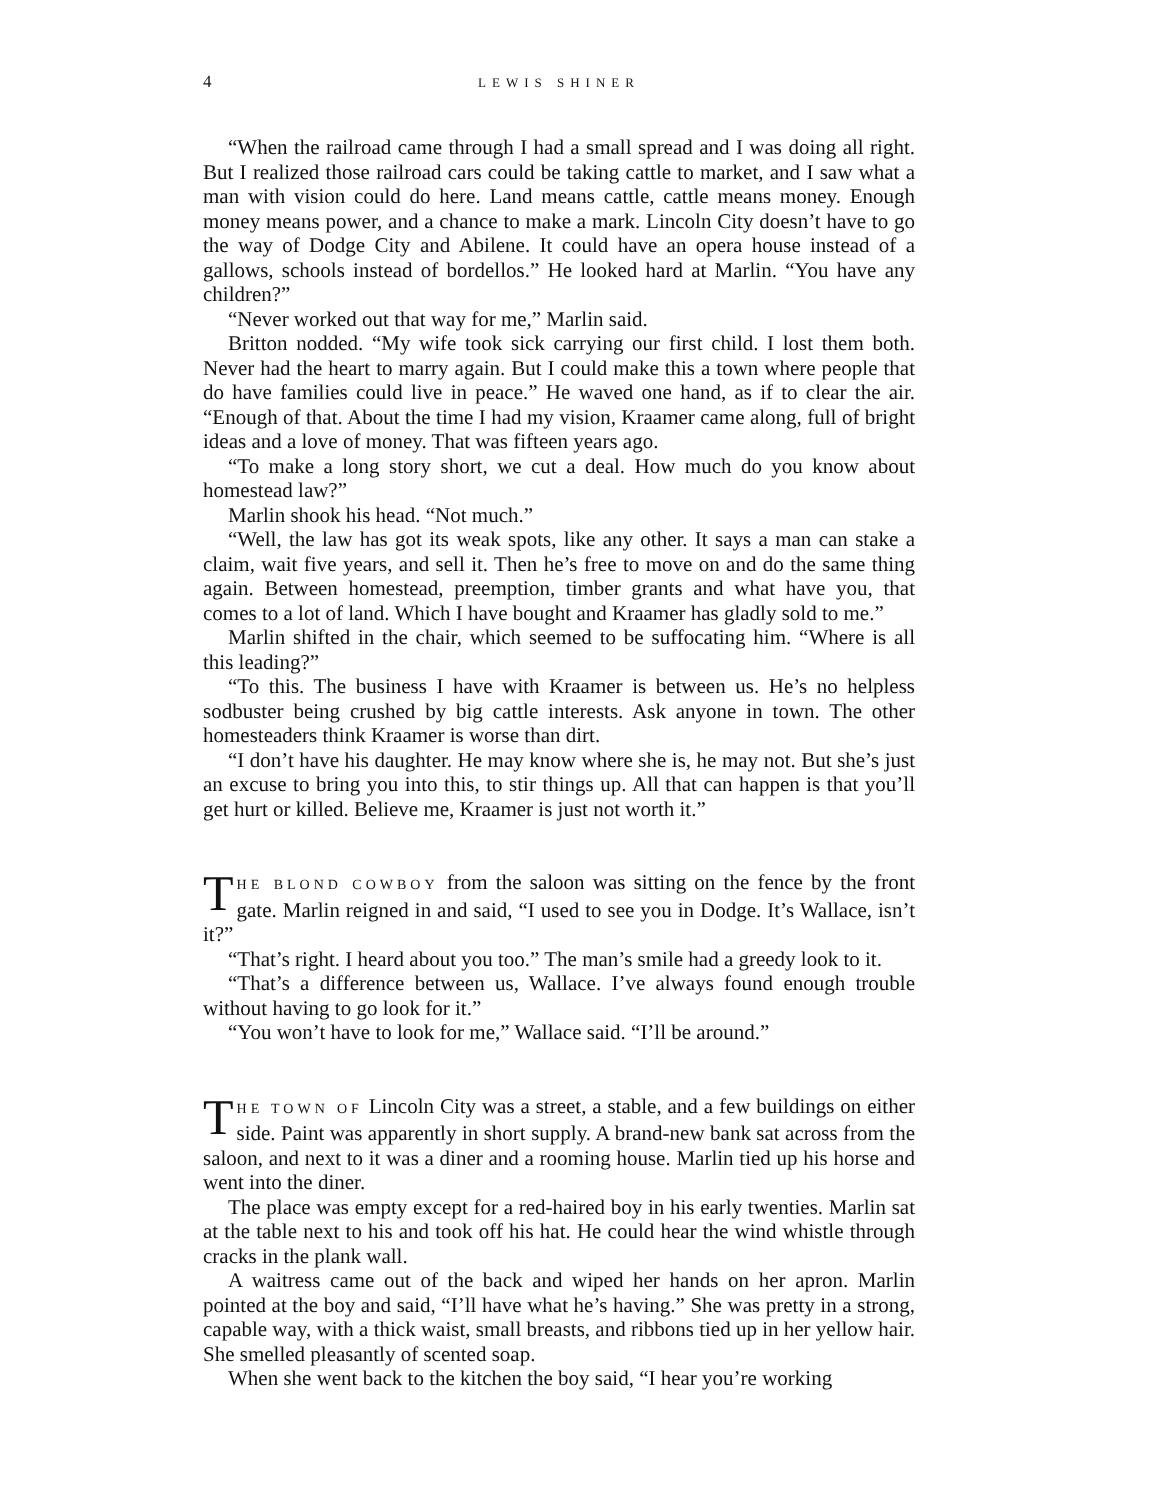4 LEWIS SHINER
“When the railroad came through I had a small spread and I was doing all right. But I realized those railroad cars could be taking cattle to market, and I saw what a man with vision could do here. Land means cattle, cattle means money. Enough money means power, and a chance to make a mark. Lincoln City doesn’t have to go the way of Dodge City and Abilene. It could have an opera house instead of a gallows, schools instead of bordellos.” He looked hard at Marlin. “You have any children?”
“Never worked out that way for me,” Marlin said.
Britton nodded. “My wife took sick carrying our first child. I lost them both. Never had the heart to marry again. But I could make this a town where people that do have families could live in peace.” He waved one hand, as if to clear the air. “Enough of that. About the time I had my vision, Kraamer came along, full of bright ideas and a love of money. That was fifteen years ago.
“To make a long story short, we cut a deal. How much do you know about homestead law?”
Marlin shook his head. “Not much.”
“Well, the law has got its weak spots, like any other. It says a man can stake a claim, wait five years, and sell it. Then he’s free to move on and do the same thing again. Between homestead, preemption, timber grants and what have you, that comes to a lot of land. Which I have bought and Kraamer has gladly sold to me.”
Marlin shifted in the chair, which seemed to be suffocating him. “Where is all this leading?”
“To this. The business I have with Kraamer is between us. He’s no helpless sodbuster being crushed by big cattle interests. Ask anyone in town. The other homesteaders think Kraamer is worse than dirt.
“I don’t have his daughter. He may know where she is, he may not. But she’s just an excuse to bring you into this, to stir things up. All that can happen is that you’ll get hurt or killed. Believe me, Kraamer is just not worth it.”
THE BLOND COWBOY from the saloon was sitting on the fence by the front gate. Marlin reigned in and said, “I used to see you in Dodge. It’s Wallace, isn’t it?”
“That’s right. I heard about you too.” The man’s smile had a greedy look to it.
“That’s a difference between us, Wallace. I’ve always found enough trouble without having to go look for it.”
“You won’t have to look for me,” Wallace said. “I’ll be around.”
THE TOWN OF Lincoln City was a street, a stable, and a few buildings on either side. Paint was apparently in short supply. A brand-new bank sat across from the saloon, and next to it was a diner and a rooming house. Marlin tied up his horse and went into the diner.
The place was empty except for a red-haired boy in his early twenties. Marlin sat at the table next to his and took off his hat. He could hear the wind whistle through cracks in the plank wall.
A waitress came out of the back and wiped her hands on her apron. Marlin pointed at the boy and said, “I’ll have what he’s having.” She was pretty in a strong, capable way, with a thick waist, small breasts, and ribbons tied up in her yellow hair. She smelled pleasantly of scented soap.
When she went back to the kitchen the boy said, “I hear you’re working